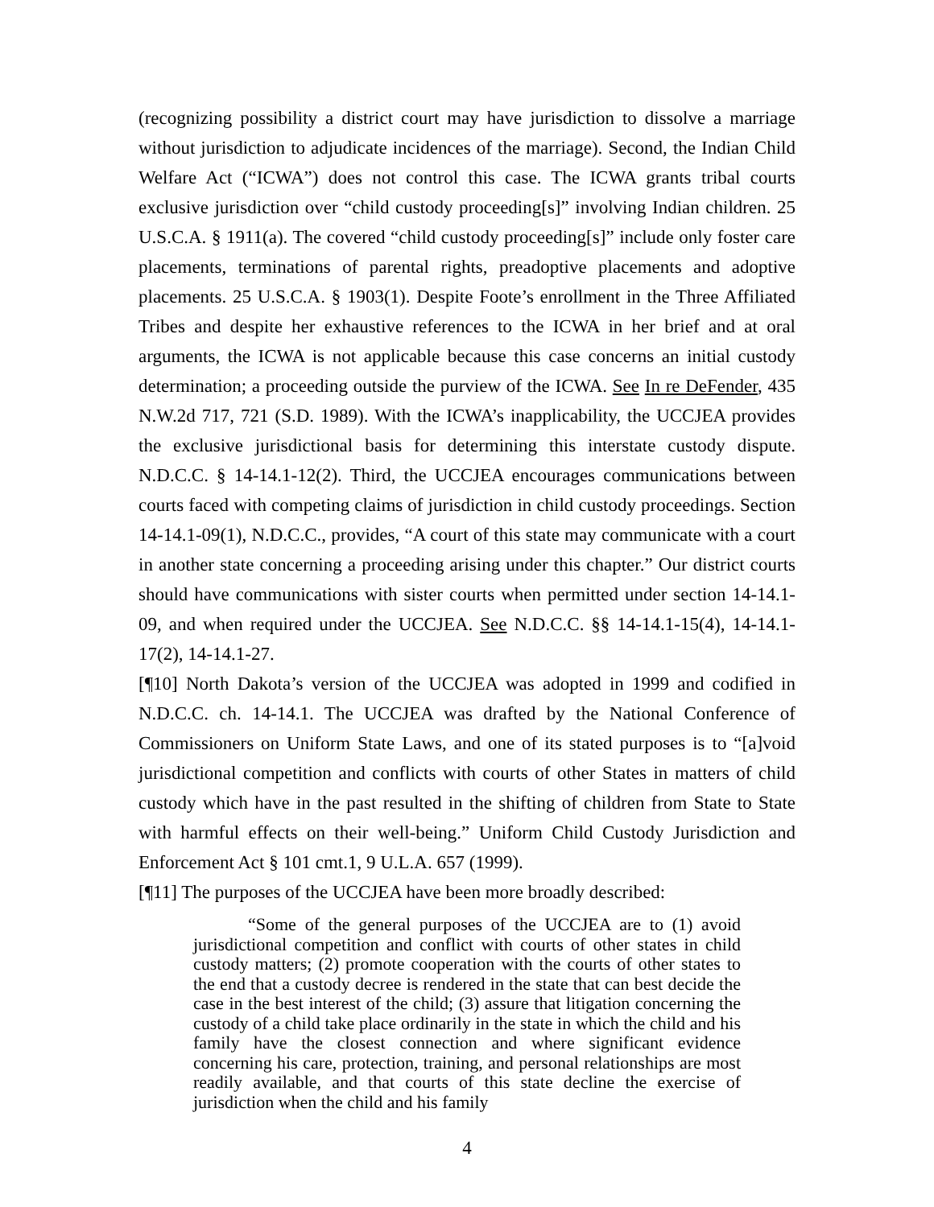(recognizing possibility a district court may have jurisdiction to dissolve a marriage without jurisdiction to adjudicate incidences of the marriage). Second, the Indian Child Welfare Act (“ICWA”) does not control this case. The ICWA grants tribal courts exclusive jurisdiction over “child custody proceeding[s]” involving Indian children. 25 U.S.C.A. § 1911(a). The covered “child custody proceeding[s]” include only foster care placements, terminations of parental rights, preadoptive placements and adoptive placements. 25 U.S.C.A. § 1903(1). Despite Foote’s enrollment in the Three Affiliated Tribes and despite her exhaustive references to the ICWA in her brief and at oral arguments, the ICWA is not applicable because this case concerns an initial custody determination; a proceeding outside the purview of the ICWA. See In re DeFender, 435 N.W.2d 717, 721 (S.D. 1989). With the ICWA’s inapplicability, the UCCJEA provides the exclusive jurisdictional basis for determining this interstate custody dispute. N.D.C.C. § 14-14.1-12(2). Third, the UCCJEA encourages communications between courts faced with competing claims of jurisdiction in child custody proceedings. Section 14-14.1-09(1), N.D.C.C., provides, “A court of this state may communicate with a court in another state concerning a proceeding arising under this chapter.” Our district courts should have communications with sister courts when permitted under section 14-14.1-09, and when required under the UCCJEA. See N.D.C.C. §§ 14-14.1-15(4), 14-14.1-17(2), 14-14.1-27.
[¶10] North Dakota’s version of the UCCJEA was adopted in 1999 and codified in N.D.C.C. ch. 14-14.1. The UCCJEA was drafted by the National Conference of Commissioners on Uniform State Laws, and one of its stated purposes is to “[a]void jurisdictional competition and conflicts with courts of other States in matters of child custody which have in the past resulted in the shifting of children from State to State with harmful effects on their well-being.” Uniform Child Custody Jurisdiction and Enforcement Act § 101 cmt.1, 9 U.L.A. 657 (1999).
[¶11] The purposes of the UCCJEA have been more broadly described:
“Some of the general purposes of the UCCJEA are to (1) avoid jurisdictional competition and conflict with courts of other states in child custody matters; (2) promote cooperation with the courts of other states to the end that a custody decree is rendered in the state that can best decide the case in the best interest of the child; (3) assure that litigation concerning the custody of a child take place ordinarily in the state in which the child and his family have the closest connection and where significant evidence concerning his care, protection, training, and personal relationships are most readily available, and that courts of this state decline the exercise of jurisdiction when the child and his family
4